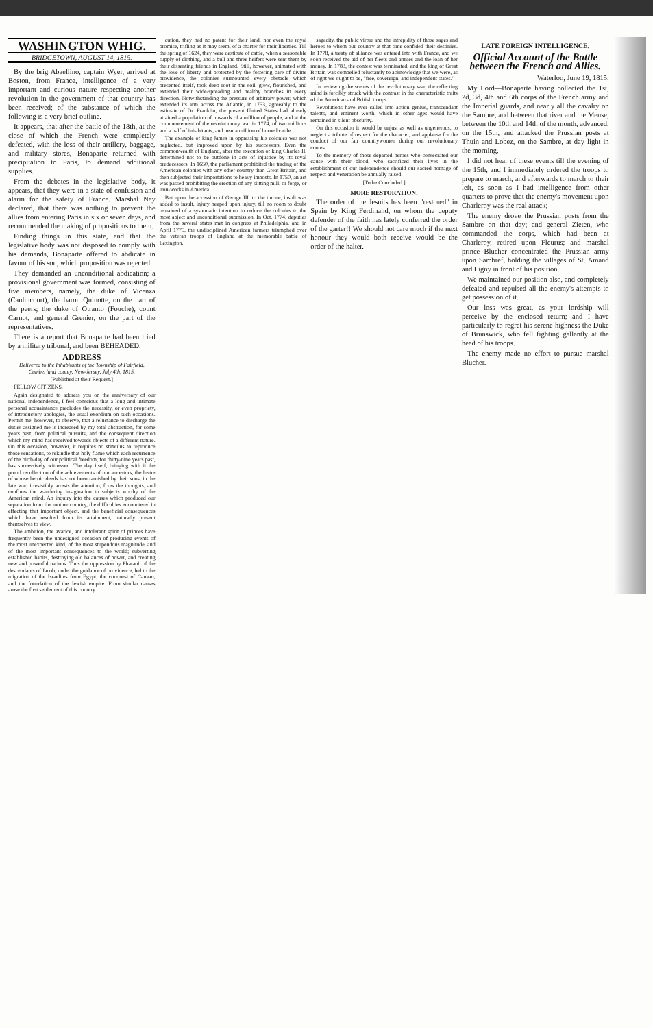WASHINGTON WHIG.
BRIDGETOWN, AUGUST 14, 1815.
By the brig Abaellino, captain Wyer, arrived at Boston, from France, intelligence of a very important and curious nature respecting another revolution in the government of that country has been received; of the substance of which the following is a very brief outline.
It appears, that after the battle of the 18th, at the close of which the French were completely defeated, with the loss of their artillery, baggage, and military stores, Bonaparte returned with precipitation to Paris, to demand additional supplies.
From the debates in the legislative body, it appears, that they were in a state of confusion and alarm for the safety of France. Marshal Ney declared, that there was nothing to prevent the allies from entering Paris in six or seven days, and recommended the making of propositions to them.
Finding things in this state, and that the legislative body was not disposed to comply with his demands, Bonaparte offered to abdicate in favour of his son, which proposition was rejected.
They demanded an unconditional abdication; a provisional government was formed, consisting of five members, namely, the duke of Vicenza (Caulincourt), the baron Quinotte, on the part of the peers; the duke of Otranto (Fouche), count Carnot, and general Grenier, on the part of the representatives.
There is a report that Bonaparte had been tried by a military tribunal, and been BEHEADED.
ADDRESS
Delivered to the Inhabitants of the Township of Fairfield, Cumberland county, New-Jersey, July 4th, 1815.
[Published at their Request.]
FELLOW CITIZENS,
Again designated to address you on the anniversary of our national independence, I feel conscious that a long and intimate personal acquaintance precludes the necessity, or even propriety, of introductory apologies, the usual exordium on such occasions. Permit me, however, to observe, that a reluctance to discharge the duties assigned me is increased by my total abstraction, for some years past, from political pursuits, and the consequent direction which my mind has received towards objects of a different nature. On this occasion, however, it requires no stimulus to reproduce those sensations, to rekindle that holy flame which each recurrence of the birth-day of our political freedom, for thirty-nine years past, has successively witnessed. The day itself, bringing with it the proud recollection of the achievements of our ancestors, the lustre of whose heroic deeds has not been tarnished by their sons, in the late war, irresistibly arrests the attention, fixes the thoughts, and confines the wandering imagination to subjects worthy of the American mind. An inquiry into the causes which produced our separation from the mother country, the difficulties encountered in effecting that important object, and the beneficial consequences which have resulted from its attainment, naturally present themselves to view.
The ambition, the avarice, and intolerant spirit of princes have frequently been the undesigned occasion of producing events of the most unexpected kind, of the most stupendous magnitude, and of the most important consequences to the world; subverting established habits, destroying old balances of power, and creating new and powerful nations. Thus the oppression by Pharaoh of the descendants of Jacob, under the guidance of providence, led to the migration of the Israelites from Egypt, the conquest of Canaan, and the foundation of the Jewish empire. From similar causes arose the first settlement of this country.
cution, they had no patent for their land, nor even the royal promise, trifling as it may seem, of a charter for their liberties. Till the spring of 1624, they were destitute of cattle, when a seasonable supply of clothing, and a bull and three heifers were sent them by their dissenting friends in England. Still, however, animated with the love of liberty and protected by the fostering care of divine providence, the colonies surmounted every obstacle which presented itself, took deep root in the soil, grew, flourished, and extended their wide-spreading and healthy branches in every direction. Notwithstanding the pressure of arbitrary power, which extended its arm across the Atlantic, in 1753, agreeably to the estimate of Dr. Franklin, the present United States had already attained a population of upwards of a million of people, and at the commencement of the revolutionary war in 1774, of two millions and a half of inhabitants, and near a million of horned cattle.
The example of king James in oppressing his colonies was not neglected, but improved upon by his successors. Even the commonwealth of England, after the execution of king Charles II. determined not to be outdone in acts of injustice by its royal predecessors. In 1650, the parliament prohibited the trading of the American colonies with any other country than Great Britain, and then subjected their importations to heavy imposts. In 1750, an act was passed prohibiting the erection of any slitting mill, or forge, or iron-works in America.
But upon the accession of George III. to the throne, insult was added to insult, injury heaped upon injury, till no room to doubt remained of a systematic intention to reduce the colonies to the most abject and unconditional submission. In Oct. 1774, deputies from the several states met in congress at Philadelphia, and in April 1775, the undisciplined American farmers triumphed over the veteran troops of England at the memorable battle of Lexington.
sagacity, the public virtue and the intrepidity of those sages and heroes to whom our country at that time confided their destinies. In 1778, a treaty of alliance was entered into with France, and we soon received the aid of her fleets and armies and the loan of her money. In 1783, the contest was terminated, and the king of Great Britain was compelled reluctantly to acknowledge that we were, as of right we ought to be, "free, sovereign, and independent states."
In reviewing the scenes of the revolutionary war, the reflecting mind is forcibly struck with the contrast in the characteristic traits of the American and British troops.
Revolutions have ever called into action genius, transcendant talents, and eminent worth, which in other ages would have remained in silent obscurity.
On this occasion it would be unjust as well as ungenerous, to neglect a tribute of respect for the character, and applause for the conduct of our fair countrywomen during our revolutionary contest.
To the memory of those departed heroes who consecrated our cause with their blood, who sacrificed their lives in the establishment of our independence should our sacred homage of respect and veneration be annually raised.
[To be Concluded.]
MORE RESTORATION!
The order of the Jesuits has been "restored" in Spain by King Ferdinand, on whom the deputy defender of the faith has lately conferred the order of the garter!! We should not care much if the next honour they would both receive would be the order of the halter.
LATE FOREIGN INTELLIGENCE.
Official Account of the Battle between the French and Allies.
Waterloo, June 19, 1815.
My Lord—Bonaparte having collected the 1st, 2d, 3d, 4th and 6th corps of the French army and the Imperial guards, and nearly all the cavalry on the Sambre, and between that river and the Meuse, between the 10th and 14th of the month, advanced, on the 15th, and attacked the Prussian posts at Thuin and Lobez, on the Sambre, at day light in the morning.
I did not hear of these events till the evening of the 15th, and I immediately ordered the troops to prepare to march, and afterwards to march to their left, as soon as I had intelligence from other quarters to prove that the enemy's movement upon Charleroy was the real attack;
The enemy drove the Prussian posts from the Sambre on that day; and general Zieten, who commanded the corps, which had been at Charleroy, retired upon Fleurus; and marshal prince Blucher concentrated the Prussian army upon Sambref, holding the villages of St. Amand and Ligny in front of his position.
We maintained our position also, and completely defeated and repulsed all the enemy's attempts to get possession of it.
Our loss was great, as your lordship will perceive by the enclosed return; and I have particularly to regret his serene highness the Duke of Brunswick, who fell fighting gallantly at the head of his troops.
The enemy made no effort to pursue marshal Blucher.